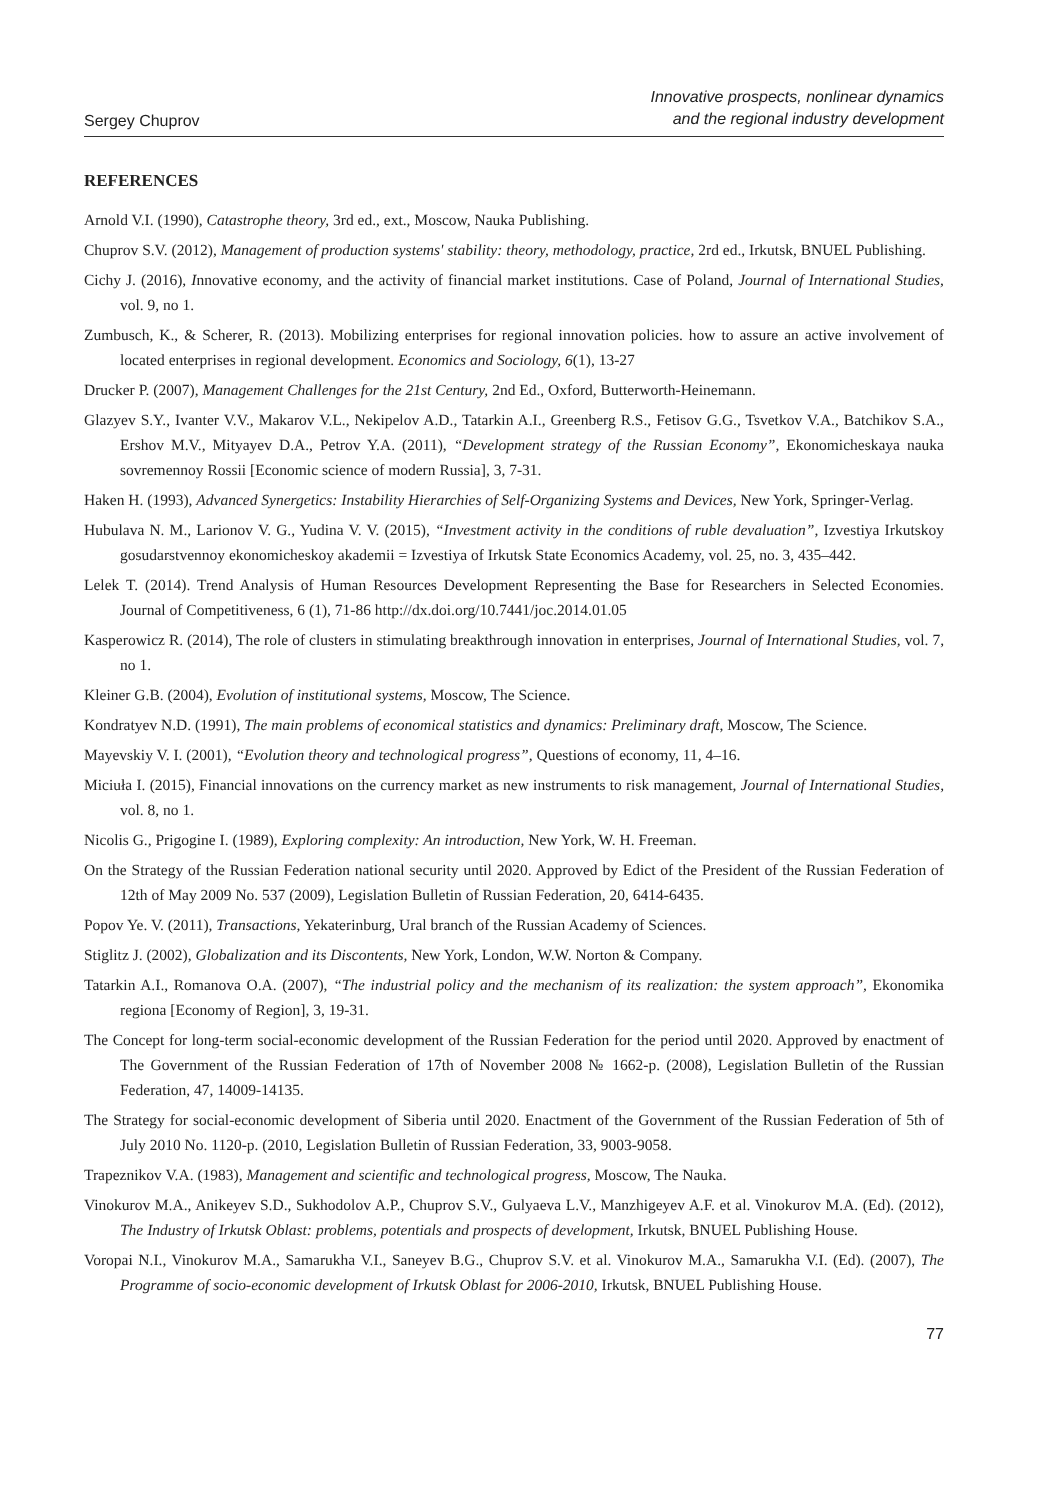Sergey Chuprov
Innovative prospects, nonlinear dynamics
and the regional industry development
REFERENCES
Arnold V.I. (1990), Catastrophe theory, 3rd ed., ext., Moscow, Nauka Publishing.
Chuprov S.V. (2012), Management of production systems' stability: theory, methodology, practice, 2rd ed., Irkutsk, BNUEL Publishing.
Cichy J. (2016), Innovative economy, and the activity of financial market institutions. Case of Poland, Journal of International Studies, vol. 9, no 1.
Zumbusch, K., & Scherer, R. (2013). Mobilizing enterprises for regional innovation policies. how to assure an active involvement of located enterprises in regional development. Economics and Sociology, 6(1), 13-27
Drucker P. (2007), Management Challenges for the 21st Century, 2nd Ed., Oxford, Butterworth-Heinemann.
Glazyev S.Y., Ivanter V.V., Makarov V.L., Nekipelov A.D., Tatarkin A.I., Greenberg R.S., Fetisov G.G., Tsvetkov V.A., Batchikov S.A., Ershov M.V., Mityayev D.A., Petrov Y.A. (2011), “Development strategy of the Russian Economy”, Ekonomicheskaya nauka sovremennoy Rossii [Economic science of modern Russia], 3, 7-31.
Haken H. (1993), Advanced Synergetics: Instability Hierarchies of Self-Organizing Systems and Devices, New York, Springer-Verlag.
Hubulava N. M., Larionov V. G., Yudina V. V. (2015), “Investment activity in the conditions of ruble devaluation”, Izvestiya Irkutskoy gosudarstvennoy ekonomicheskoy akademii = Izvestiya of Irkutsk State Economics Academy, vol. 25, no. 3, 435–442.
Lelek T. (2014). Trend Analysis of Human Resources Development Representing the Base for Researchers in Selected Economies. Journal of Competitiveness, 6 (1), 71-86 http://dx.doi.org/10.7441/joc.2014.01.05
Kasperowicz R. (2014), The role of clusters in stimulating breakthrough innovation in enterprises, Journal of International Studies, vol. 7, no 1.
Kleiner G.B. (2004), Evolution of institutional systems, Moscow, The Science.
Kondratyev N.D. (1991), The main problems of economical statistics and dynamics: Preliminary draft, Moscow, The Science.
Mayevskiy V. I. (2001), “Evolution theory and technological progress”, Questions of economy, 11, 4–16.
Miciuła I. (2015), Financial innovations on the currency market as new instruments to risk management, Journal of International Studies, vol. 8, no 1.
Nicolis G., Prigogine I. (1989), Exploring complexity: An introduction, New York, W. H. Freeman.
On the Strategy of the Russian Federation national security until 2020. Approved by Edict of the President of the Russian Federation of 12th of May 2009 No. 537 (2009), Legislation Bulletin of Russian Federation, 20, 6414-6435.
Popov Ye. V. (2011), Transactions, Yekaterinburg, Ural branch of the Russian Academy of Sciences.
Stiglitz J. (2002), Globalization and its Discontents, New York, London, W.W. Norton & Company.
Tatarkin A.I., Romanova O.A. (2007), “The industrial policy and the mechanism of its realization: the system approach”, Ekonomika regiona [Economy of Region], 3, 19-31.
The Concept for long-term social-economic development of the Russian Federation for the period until 2020. Approved by enactment of The Government of the Russian Federation of 17th of November 2008 № 1662-р. (2008), Legislation Bulletin of the Russian Federation, 47, 14009-14135.
The Strategy for social-economic development of Siberia until 2020. Enactment of the Government of the Russian Federation of 5th of July 2010 No. 1120-р. (2010, Legislation Bulletin of Russian Federation, 33, 9003-9058.
Trapeznikov V.A. (1983), Management and scientific and technological progress, Moscow, The Nauka.
Vinokurov M.A., Anikeyev S.D., Sukhodolov A.P., Chuprov S.V., Gulyaeva L.V., Manzhigeyev A.F. et al. Vinokurov M.A. (Ed). (2012), The Industry of Irkutsk Oblast: problems, potentials and prospects of development, Irkutsk, BNUEL Publishing House.
Voropai N.I., Vinokurov M.A., Samarukha V.I., Saneyev B.G., Chuprov S.V. et al. Vinokurov M.A., Samarukha V.I. (Ed). (2007), The Programme of socio-economic development of Irkutsk Oblast for 2006-2010, Irkutsk, BNUEL Publishing House.
77